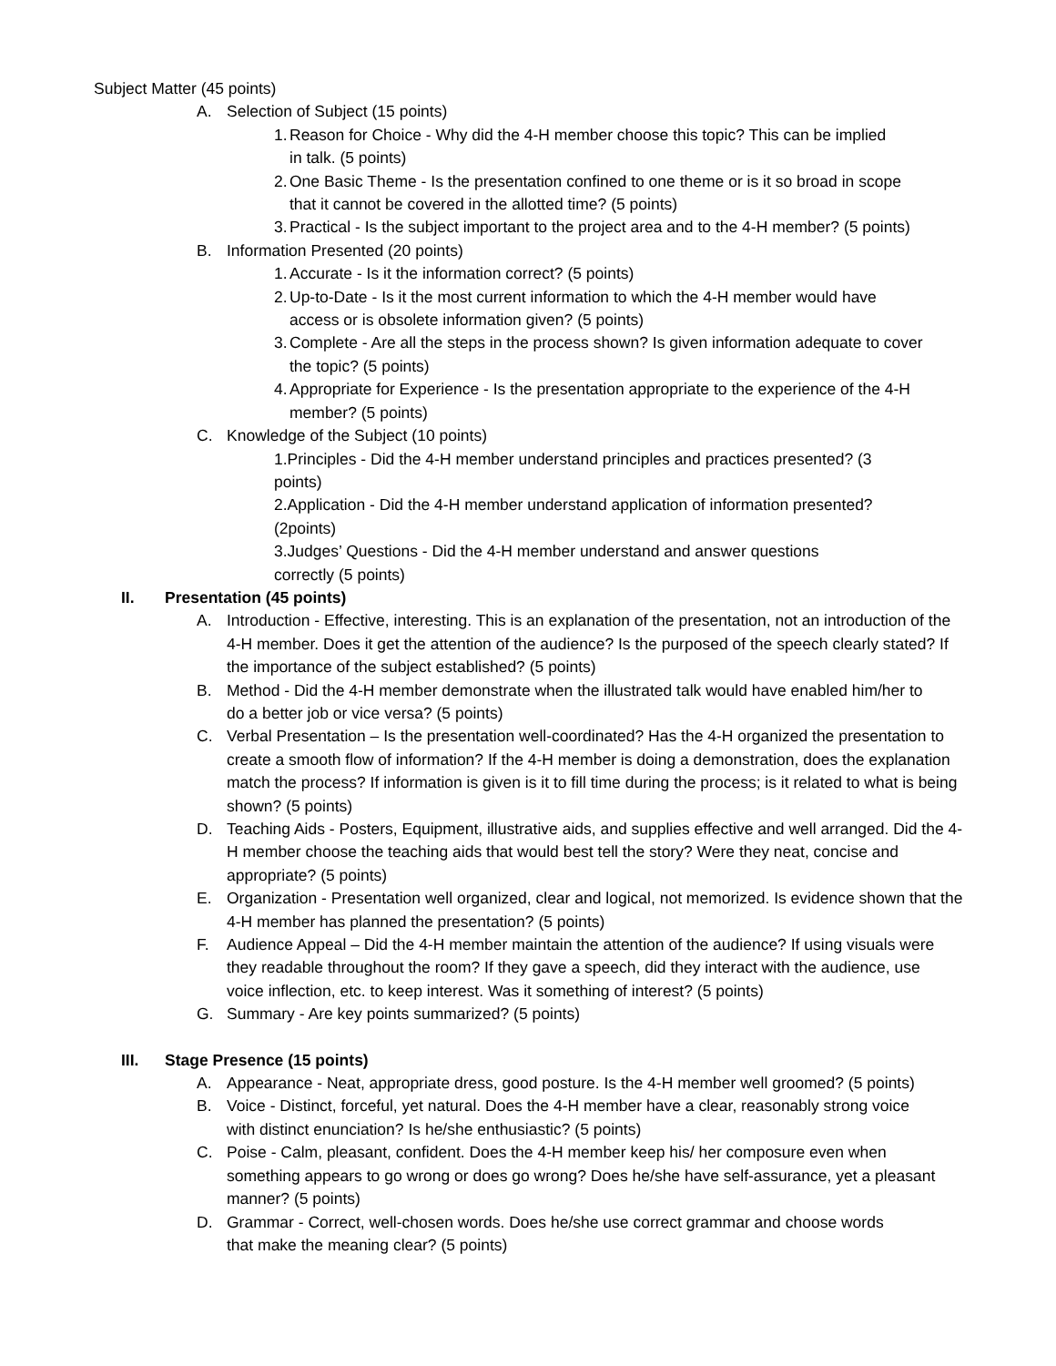Subject Matter (45 points)
A. Selection of Subject (15 points)
1. Reason for Choice - Why did the 4-H member choose this topic? This can be implied in talk. (5 points)
2. One Basic Theme - Is the presentation confined to one theme or is it so broad in scope that it cannot be covered in the allotted time? (5 points)
3. Practical - Is the subject important to the project area and to the 4-H member? (5 points)
B. Information Presented (20 points)
1. Accurate - Is it the information correct? (5 points)
2. Up-to-Date - Is it the most current information to which the 4-H member would have access or is obsolete information given? (5 points)
3. Complete - Are all the steps in the process shown? Is given information adequate to cover the topic? (5 points)
4. Appropriate for Experience - Is the presentation appropriate to the experience of the 4-H member? (5 points)
C. Knowledge of the Subject (10 points)
1.Principles - Did the 4-H member understand principles and practices presented? (3 points)
2.Application - Did the 4-H member understand application of information presented? (2points)
3.Judges’ Questions - Did the 4-H member understand and answer questions correctly (5 points)
II. Presentation (45 points)
A. Introduction - Effective, interesting. This is an explanation of the presentation, not an introduction of the 4-H member. Does it get the attention of the audience? Is the purposed of the speech clearly stated? If the importance of the subject established? (5 points)
B. Method - Did the 4-H member demonstrate when the illustrated talk would have enabled him/her to do a better job or vice versa? (5 points)
C. Verbal Presentation – Is the presentation well-coordinated? Has the 4-H organized the presentation to create a smooth flow of information? If the 4-H member is doing a demonstration, does the explanation match the process? If information is given is it to fill time during the process; is it related to what is being shown? (5 points)
D. Teaching Aids - Posters, Equipment, illustrative aids, and supplies effective and well arranged. Did the 4-H member choose the teaching aids that would best tell the story? Were they neat, concise and appropriate? (5 points)
E. Organization - Presentation well organized, clear and logical, not memorized. Is evidence shown that the 4-H member has planned the presentation? (5 points)
F. Audience Appeal – Did the 4-H member maintain the attention of the audience? If using visuals were they readable throughout the room? If they gave a speech, did they interact with the audience, use voice inflection, etc. to keep interest. Was it something of interest? (5 points)
G. Summary - Are key points summarized? (5 points)
III. Stage Presence (15 points)
A. Appearance - Neat, appropriate dress, good posture. Is the 4-H member well groomed? (5 points)
B. Voice - Distinct, forceful, yet natural. Does the 4-H member have a clear, reasonably strong voice with distinct enunciation? Is he/she enthusiastic? (5 points)
C. Poise - Calm, pleasant, confident. Does the 4-H member keep his/ her composure even when something appears to go wrong or does go wrong? Does he/she have self-assurance, yet a pleasant manner? (5 points)
D. Grammar - Correct, well-chosen words. Does he/she use correct grammar and choose words that make the meaning clear? (5 points)